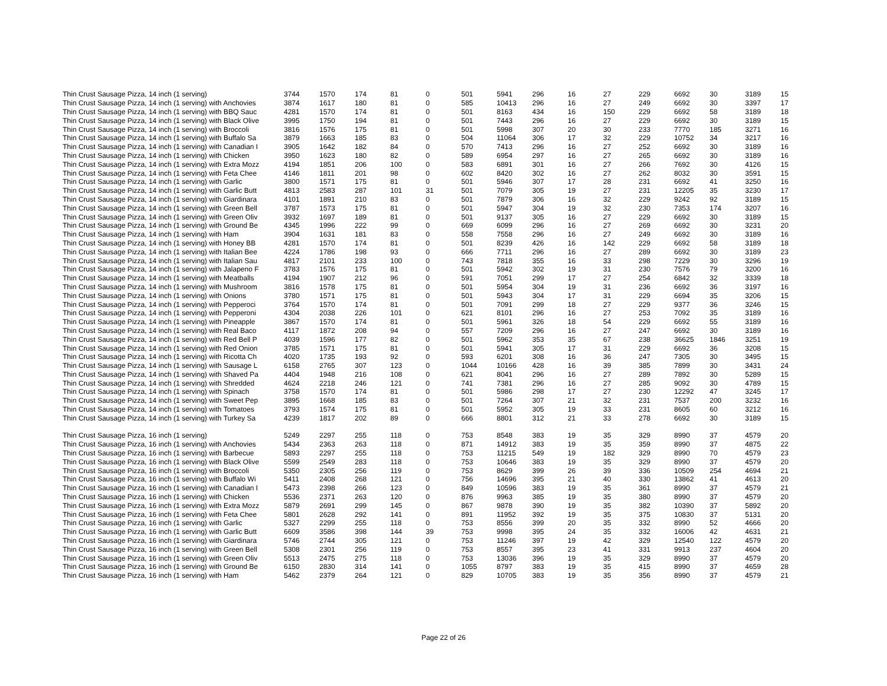| Thin Crust Sausage Pizza, 14 inch (1 serving) | 3744 | 1570 | 174 | 81 | 0 | 501 | 5941 | 296 | 16 | 27 | 229 | 6692 | 30 | 3189 | 15 |
| Thin Crust Sausage Pizza, 14 inch (1 serving) with Anchovies | 3874 | 1617 | 180 | 81 | 0 | 585 | 10413 | 296 | 16 | 27 | 249 | 6692 | 30 | 3397 | 17 |
| Thin Crust Sausage Pizza, 14 inch (1 serving) with BBQ Sauc | 4281 | 1570 | 174 | 81 | 0 | 501 | 8163 | 434 | 16 | 150 | 229 | 6692 | 58 | 3189 | 18 |
| Thin Crust Sausage Pizza, 14 inch (1 serving) with Black Olive | 3995 | 1750 | 194 | 81 | 0 | 501 | 7443 | 296 | 16 | 27 | 229 | 6692 | 30 | 3189 | 15 |
| Thin Crust Sausage Pizza, 14 inch (1 serving) with Broccoli | 3816 | 1576 | 175 | 81 | 0 | 501 | 5998 | 307 | 20 | 30 | 233 | 7770 | 185 | 3271 | 16 |
| Thin Crust Sausage Pizza, 14 inch (1 serving) with Buffalo Sa | 3879 | 1663 | 185 | 83 | 0 | 504 | 11064 | 306 | 17 | 32 | 229 | 10752 | 34 | 3217 | 16 |
| Thin Crust Sausage Pizza, 14 inch (1 serving) with Canadian I | 3905 | 1642 | 182 | 84 | 0 | 570 | 7413 | 296 | 16 | 27 | 252 | 6692 | 30 | 3189 | 16 |
| Thin Crust Sausage Pizza, 14 inch (1 serving) with Chicken | 3950 | 1623 | 180 | 82 | 0 | 589 | 6954 | 297 | 16 | 27 | 265 | 6692 | 30 | 3189 | 16 |
| Thin Crust Sausage Pizza, 14 inch (1 serving) with Extra Mozz | 4194 | 1851 | 206 | 100 | 0 | 583 | 6891 | 301 | 16 | 27 | 266 | 7692 | 30 | 4126 | 15 |
| Thin Crust Sausage Pizza, 14 inch (1 serving) with Feta Chee | 4146 | 1811 | 201 | 98 | 0 | 602 | 8420 | 302 | 16 | 27 | 262 | 8032 | 30 | 3591 | 15 |
| Thin Crust Sausage Pizza, 14 inch (1 serving) with Garlic | 3800 | 1571 | 175 | 81 | 0 | 501 | 5946 | 307 | 17 | 28 | 231 | 6692 | 41 | 3250 | 16 |
| Thin Crust Sausage Pizza, 14 inch (1 serving) with Garlic Butt | 4813 | 2583 | 287 | 101 | 31 | 501 | 7079 | 305 | 19 | 27 | 231 | 12205 | 35 | 3230 | 17 |
| Thin Crust Sausage Pizza, 14 inch (1 serving) with Giardinara | 4101 | 1891 | 210 | 83 | 0 | 501 | 7879 | 306 | 16 | 32 | 229 | 9242 | 92 | 3189 | 15 |
| Thin Crust Sausage Pizza, 14 inch (1 serving) with Green Bell | 3787 | 1573 | 175 | 81 | 0 | 501 | 5947 | 304 | 19 | 32 | 230 | 7353 | 174 | 3207 | 16 |
| Thin Crust Sausage Pizza, 14 inch (1 serving) with Green Oliv | 3932 | 1697 | 189 | 81 | 0 | 501 | 9137 | 305 | 16 | 27 | 229 | 6692 | 30 | 3189 | 15 |
| Thin Crust Sausage Pizza, 14 inch (1 serving) with Ground Be | 4345 | 1996 | 222 | 99 | 0 | 669 | 6099 | 296 | 16 | 27 | 269 | 6692 | 30 | 3231 | 20 |
| Thin Crust Sausage Pizza, 14 inch (1 serving) with Ham | 3904 | 1631 | 181 | 83 | 0 | 558 | 7558 | 296 | 16 | 27 | 249 | 6692 | 30 | 3189 | 16 |
| Thin Crust Sausage Pizza, 14 inch (1 serving) with Honey BB | 4281 | 1570 | 174 | 81 | 0 | 501 | 8239 | 426 | 16 | 142 | 229 | 6692 | 58 | 3189 | 18 |
| Thin Crust Sausage Pizza, 14 inch (1 serving) with Italian Bee | 4224 | 1786 | 198 | 93 | 0 | 666 | 7711 | 296 | 16 | 27 | 289 | 6692 | 30 | 3189 | 23 |
| Thin Crust Sausage Pizza, 14 inch (1 serving) with Italian Sau | 4817 | 2101 | 233 | 100 | 0 | 743 | 7818 | 355 | 16 | 33 | 298 | 7229 | 30 | 3296 | 19 |
| Thin Crust Sausage Pizza, 14 inch (1 serving) with Jalapeno F | 3783 | 1576 | 175 | 81 | 0 | 501 | 5942 | 302 | 19 | 31 | 230 | 7576 | 79 | 3200 | 16 |
| Thin Crust Sausage Pizza, 14 inch (1 serving) with Meatballs | 4194 | 1907 | 212 | 96 | 0 | 591 | 7051 | 299 | 17 | 27 | 254 | 6842 | 32 | 3339 | 18 |
| Thin Crust Sausage Pizza, 14 inch (1 serving) with Mushroom | 3816 | 1578 | 175 | 81 | 0 | 501 | 5954 | 304 | 19 | 31 | 236 | 6692 | 36 | 3197 | 16 |
| Thin Crust Sausage Pizza, 14 inch (1 serving) with Onions | 3780 | 1571 | 175 | 81 | 0 | 501 | 5943 | 304 | 17 | 31 | 229 | 6694 | 35 | 3206 | 15 |
| Thin Crust Sausage Pizza, 14 inch (1 serving) with Pepperoci | 3764 | 1570 | 174 | 81 | 0 | 501 | 7091 | 299 | 18 | 27 | 229 | 9377 | 36 | 3246 | 15 |
| Thin Crust Sausage Pizza, 14 inch (1 serving) with Pepperoni | 4304 | 2038 | 226 | 101 | 0 | 621 | 8101 | 296 | 16 | 27 | 253 | 7092 | 35 | 3189 | 16 |
| Thin Crust Sausage Pizza, 14 inch (1 serving) with Pineapple | 3867 | 1570 | 174 | 81 | 0 | 501 | 5961 | 326 | 18 | 54 | 229 | 6692 | 55 | 3189 | 16 |
| Thin Crust Sausage Pizza, 14 inch (1 serving) with Real Baco | 4117 | 1872 | 208 | 94 | 0 | 557 | 7209 | 296 | 16 | 27 | 247 | 6692 | 30 | 3189 | 16 |
| Thin Crust Sausage Pizza, 14 inch (1 serving) with Red Bell P | 4039 | 1596 | 177 | 82 | 0 | 501 | 5962 | 353 | 35 | 67 | 238 | 36625 | 1846 | 3251 | 19 |
| Thin Crust Sausage Pizza, 14 inch (1 serving) with Red Onion | 3785 | 1571 | 175 | 81 | 0 | 501 | 5941 | 305 | 17 | 31 | 229 | 6692 | 36 | 3208 | 15 |
| Thin Crust Sausage Pizza, 14 inch (1 serving) with Ricotta Ch | 4020 | 1735 | 193 | 92 | 0 | 593 | 6201 | 308 | 16 | 36 | 247 | 7305 | 30 | 3495 | 15 |
| Thin Crust Sausage Pizza, 14 inch (1 serving) with Sausage L | 6158 | 2765 | 307 | 123 | 0 | 1044 | 10166 | 428 | 16 | 39 | 385 | 7899 | 30 | 3431 | 24 |
| Thin Crust Sausage Pizza, 14 inch (1 serving) with Shaved Pa | 4404 | 1948 | 216 | 108 | 0 | 621 | 8041 | 296 | 16 | 27 | 289 | 7892 | 30 | 5289 | 15 |
| Thin Crust Sausage Pizza, 14 inch (1 serving) with Shredded | 4624 | 2218 | 246 | 121 | 0 | 741 | 7381 | 296 | 16 | 27 | 285 | 9092 | 30 | 4789 | 15 |
| Thin Crust Sausage Pizza, 14 inch (1 serving) with Spinach | 3758 | 1570 | 174 | 81 | 0 | 501 | 5986 | 298 | 17 | 27 | 230 | 12292 | 47 | 3245 | 17 |
| Thin Crust Sausage Pizza, 14 inch (1 serving) with Sweet Pep | 3895 | 1668 | 185 | 83 | 0 | 501 | 7264 | 307 | 21 | 32 | 231 | 7537 | 200 | 3232 | 16 |
| Thin Crust Sausage Pizza, 14 inch (1 serving) with Tomatoes | 3793 | 1574 | 175 | 81 | 0 | 501 | 5952 | 305 | 19 | 33 | 231 | 8605 | 60 | 3212 | 16 |
| Thin Crust Sausage Pizza, 14 inch (1 serving) with Turkey Sa | 4239 | 1817 | 202 | 89 | 0 | 666 | 8801 | 312 | 21 | 33 | 278 | 6692 | 30 | 3189 | 15 |
| Thin Crust Sausage Pizza, 16 inch (1 serving) | 5249 | 2297 | 255 | 118 | 0 | 753 | 8548 | 383 | 19 | 35 | 329 | 8990 | 37 | 4579 | 20 |
| Thin Crust Sausage Pizza, 16 inch (1 serving) with Anchovies | 5434 | 2363 | 263 | 118 | 0 | 871 | 14912 | 383 | 19 | 35 | 359 | 8990 | 37 | 4875 | 22 |
| Thin Crust Sausage Pizza, 16 inch (1 serving) with Barbecue | 5893 | 2297 | 255 | 118 | 0 | 753 | 11215 | 549 | 19 | 182 | 329 | 8990 | 70 | 4579 | 23 |
| Thin Crust Sausage Pizza, 16 inch (1 serving) with Black Olive | 5599 | 2549 | 283 | 118 | 0 | 753 | 10646 | 383 | 19 | 35 | 329 | 8990 | 37 | 4579 | 20 |
| Thin Crust Sausage Pizza, 16 inch (1 serving) with Broccoli | 5350 | 2305 | 256 | 119 | 0 | 753 | 8629 | 399 | 26 | 39 | 336 | 10509 | 254 | 4694 | 21 |
| Thin Crust Sausage Pizza, 16 inch (1 serving) with Buffalo Wi | 5411 | 2408 | 268 | 121 | 0 | 756 | 14696 | 395 | 21 | 40 | 330 | 13862 | 41 | 4613 | 20 |
| Thin Crust Sausage Pizza, 16 inch (1 serving) with Canadian I | 5473 | 2398 | 266 | 123 | 0 | 849 | 10596 | 383 | 19 | 35 | 361 | 8990 | 37 | 4579 | 21 |
| Thin Crust Sausage Pizza, 16 inch (1 serving) with Chicken | 5536 | 2371 | 263 | 120 | 0 | 876 | 9963 | 385 | 19 | 35 | 380 | 8990 | 37 | 4579 | 20 |
| Thin Crust Sausage Pizza, 16 inch (1 serving) with Extra Mozz | 5879 | 2691 | 299 | 145 | 0 | 867 | 9878 | 390 | 19 | 35 | 382 | 10390 | 37 | 5892 | 20 |
| Thin Crust Sausage Pizza, 16 inch (1 serving) with Feta Chee | 5801 | 2628 | 292 | 141 | 0 | 891 | 11952 | 392 | 19 | 35 | 375 | 10830 | 37 | 5131 | 20 |
| Thin Crust Sausage Pizza, 16 inch (1 serving) with Garlic | 5327 | 2299 | 255 | 118 | 0 | 753 | 8556 | 399 | 20 | 35 | 332 | 8990 | 52 | 4666 | 20 |
| Thin Crust Sausage Pizza, 16 inch (1 serving) with Garlic Butt | 6609 | 3586 | 398 | 144 | 39 | 753 | 9998 | 395 | 24 | 35 | 332 | 16006 | 42 | 4631 | 21 |
| Thin Crust Sausage Pizza, 16 inch (1 serving) with Giardinara | 5746 | 2744 | 305 | 121 | 0 | 753 | 11246 | 397 | 19 | 42 | 329 | 12540 | 122 | 4579 | 20 |
| Thin Crust Sausage Pizza, 16 inch (1 serving) with Green Bell | 5308 | 2301 | 256 | 119 | 0 | 753 | 8557 | 395 | 23 | 41 | 331 | 9913 | 237 | 4604 | 20 |
| Thin Crust Sausage Pizza, 16 inch (1 serving) with Green Oliv | 5513 | 2475 | 275 | 118 | 0 | 753 | 13036 | 396 | 19 | 35 | 329 | 8990 | 37 | 4579 | 20 |
| Thin Crust Sausage Pizza, 16 inch (1 serving) with Ground Be | 6150 | 2830 | 314 | 141 | 0 | 1055 | 8797 | 383 | 19 | 35 | 415 | 8990 | 37 | 4659 | 28 |
| Thin Crust Sausage Pizza, 16 inch (1 serving) with Ham | 5462 | 2379 | 264 | 121 | 0 | 829 | 10705 | 383 | 19 | 35 | 356 | 8990 | 37 | 4579 | 21 |
Page 22 of 26